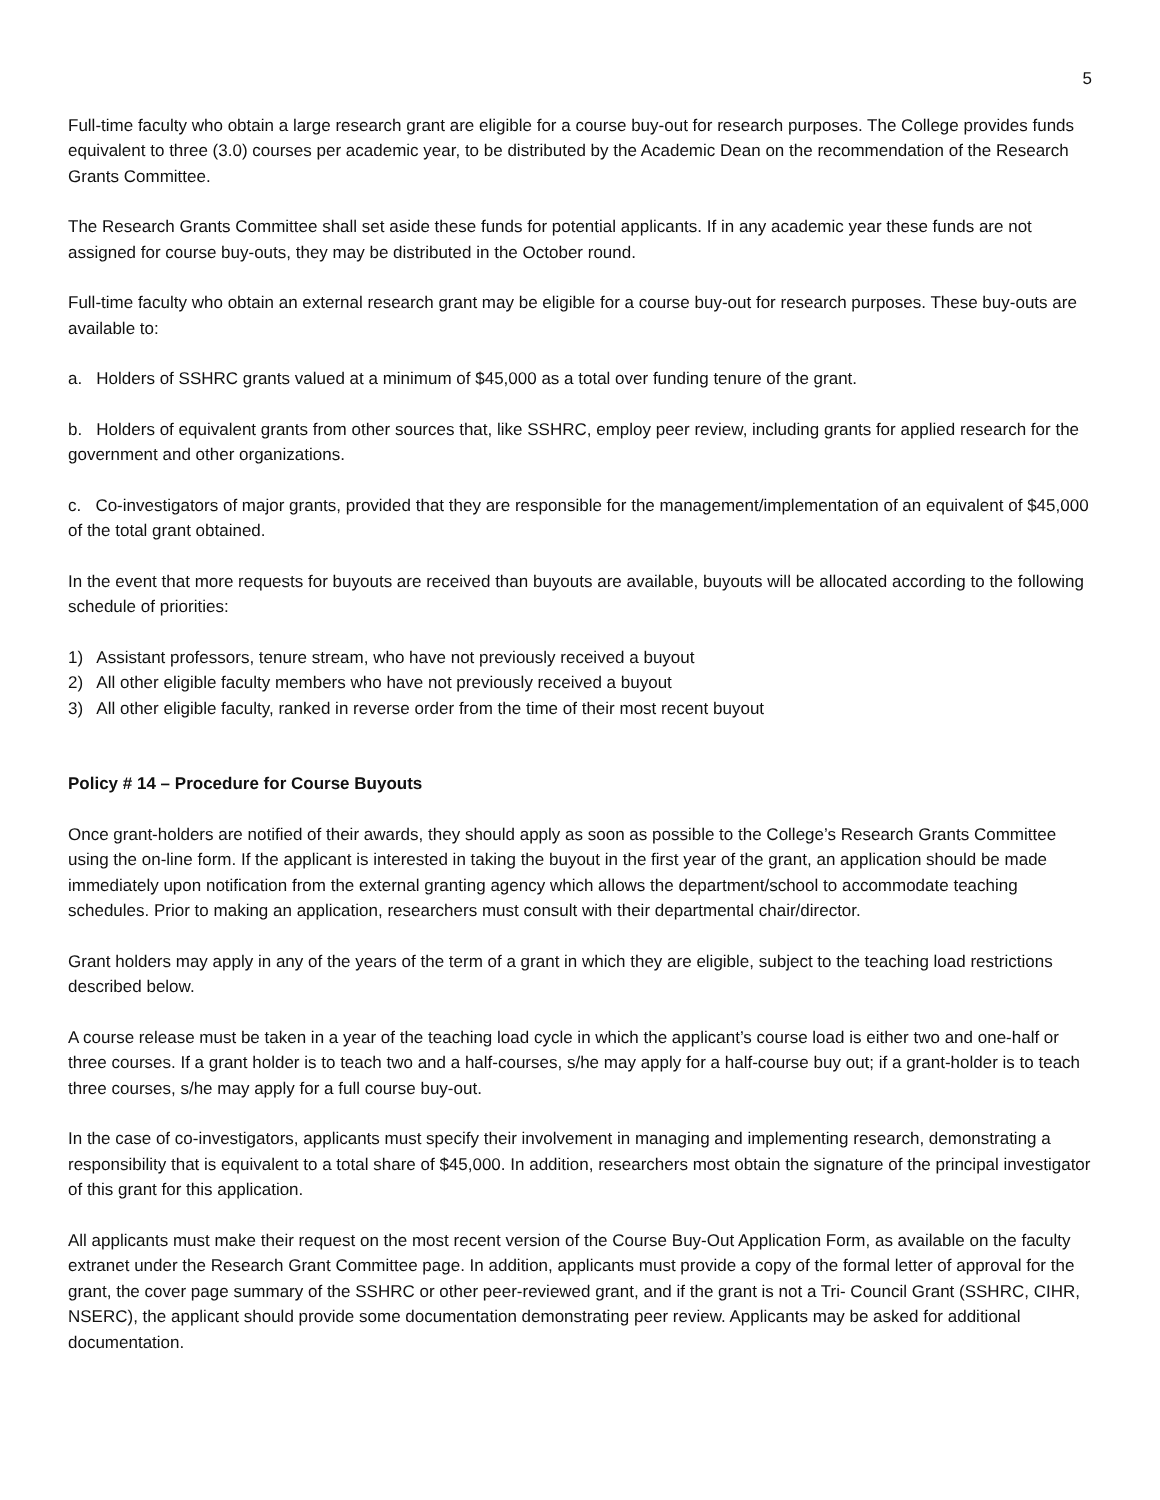5
Full-time faculty who obtain a large research grant are eligible for a course buy-out for research purposes. The College provides funds equivalent to three (3.0) courses per academic year, to be distributed by the Academic Dean on the recommendation of the Research Grants Committee.
The Research Grants Committee shall set aside these funds for potential applicants. If in any academic year these funds are not assigned for course buy-outs, they may be distributed in the October round.
Full-time faculty who obtain an external research grant may be eligible for a course buy-out for research purposes. These buy-outs are available to:
a. Holders of SSHRC grants valued at a minimum of $45,000 as a total over funding tenure of the grant.
b. Holders of equivalent grants from other sources that, like SSHRC, employ peer review, including grants for applied research for the government and other organizations.
c. Co-investigators of major grants, provided that they are responsible for the management/implementation of an equivalent of $45,000 of the total grant obtained.
In the event that more requests for buyouts are received than buyouts are available, buyouts will be allocated according to the following schedule of priorities:
1) Assistant professors, tenure stream, who have not previously received a buyout
2) All other eligible faculty members who have not previously received a buyout
3) All other eligible faculty, ranked in reverse order from the time of their most recent buyout
Policy # 14 – Procedure for Course Buyouts
Once grant-holders are notified of their awards, they should apply as soon as possible to the College’s Research Grants Committee using the on-line form. If the applicant is interested in taking the buyout in the first year of the grant, an application should be made immediately upon notification from the external granting agency which allows the department/school to accommodate teaching schedules. Prior to making an application, researchers must consult with their departmental chair/director.
Grant holders may apply in any of the years of the term of a grant in which they are eligible, subject to the teaching load restrictions described below.
A course release must be taken in a year of the teaching load cycle in which the applicant’s course load is either two and one-half or three courses. If a grant holder is to teach two and a half-courses, s/he may apply for a half-course buy out; if a grant-holder is to teach three courses, s/he may apply for a full course buy-out.
In the case of co-investigators, applicants must specify their involvement in managing and implementing research, demonstrating a responsibility that is equivalent to a total share of $45,000. In addition, researchers most obtain the signature of the principal investigator of this grant for this application.
All applicants must make their request on the most recent version of the Course Buy-Out Application Form, as available on the faculty extranet under the Research Grant Committee page. In addition, applicants must provide a copy of the formal letter of approval for the grant, the cover page summary of the SSHRC or other peer-reviewed grant, and if the grant is not a Tri- Council Grant (SSHRC, CIHR, NSERC), the applicant should provide some documentation demonstrating peer review. Applicants may be asked for additional documentation.